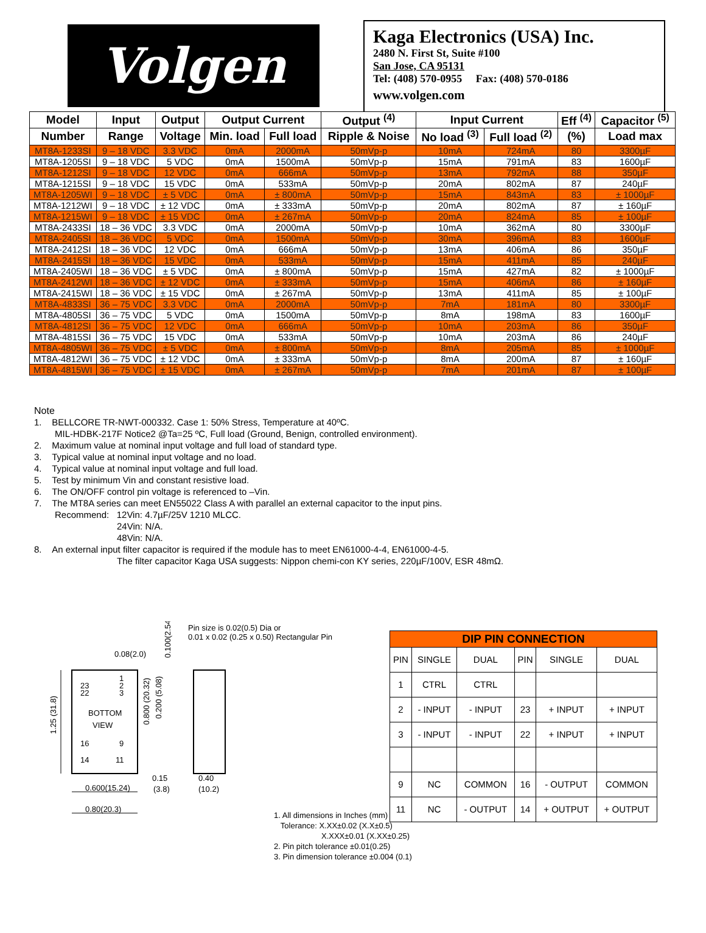Volgen
Kaga Electronics (USA) Inc.
2480 N. First St, Suite #100
San Jose, CA 95131
Tel: (408) 570-0955 Fax: (408) 570-0186
www.volgen.com
| Model | Input | Output | Output Current | | Output <sup>(4)</sup> | Input Current | | Eff <sup>(4)</sup> | Capacitor <sup>(5)</sup> |
| --- | --- | --- | --- | --- | --- | --- | --- | --- | --- |
| Number | Range | Voltage | Min. load | Full load | Ripple & Noise | No load <sup>(3)</sup> | Full load <sup>(2)</sup> | (%) | Load max |
| MT8A-1233SI | 9 – 18 VDC | 3.3 VDC | 0mA | 2000mA | 50mVp-p | 10mA | 724mA | 80 | 3300µF |
| MT8A-1205SI | 9 – 18 VDC | 5 VDC | 0mA | 1500mA | 50mVp-p | 15mA | 791mA | 83 | 1600µF |
| MT8A-1212SI | 9 – 18 VDC | 12 VDC | 0mA | 666mA | 50mVp-p | 13mA | 792mA | 88 | 350µF |
| MT8A-1215SI | 9 – 18 VDC | 15 VDC | 0mA | 533mA | 50mVp-p | 20mA | 802mA | 87 | 240µF |
| MT8A-1205WI | 9 – 18 VDC | ± 5 VDC | 0mA | ± 800mA | 50mVp-p | 15mA | 843mA | 83 | ± 1000µF |
| MT8A-1212WI | 9 – 18 VDC | ± 12 VDC | 0mA | ± 333mA | 50mVp-p | 20mA | 802mA | 87 | ± 160µF |
| MT8A-1215WI | 9 – 18 VDC | ± 15 VDC | 0mA | ± 267mA | 50mVp-p | 20mA | 824mA | 85 | ± 100µF |
| MT8A-2433SI | 18 – 36 VDC | 3.3 VDC | 0mA | 2000mA | 50mVp-p | 10mA | 362mA | 80 | 3300µF |
| MT8A-2405SI | 18 – 36 VDC | 5 VDC | 0mA | 1500mA | 50mVp-p | 30mA | 396mA | 83 | 1600µF |
| MT8A-2412SI | 18 – 36 VDC | 12 VDC | 0mA | 666mA | 50mVp-p | 13mA | 406mA | 86 | 350µF |
| MT8A-2415SI | 18 – 36 VDC | 15 VDC | 0mA | 533mA | 50mVp-p | 15mA | 411mA | 85 | 240µF |
| MT8A-2405WI | 18 – 36 VDC | ± 5 VDC | 0mA | ± 800mA | 50mVp-p | 15mA | 427mA | 82 | ± 1000µF |
| MT8A-2412WI | 18 – 36 VDC | ± 12 VDC | 0mA | ± 333mA | 50mVp-p | 15mA | 406mA | 86 | ± 160µF |
| MT8A-2415WI | 18 – 36 VDC | ± 15 VDC | 0mA | ± 267mA | 50mVp-p | 13mA | 411mA | 85 | ± 100µF |
| MT8A-4833SI | 36 – 75 VDC | 3.3 VDC | 0mA | 2000mA | 50mVp-p | 7mA | 181mA | 80 | 3300µF |
| MT8A-4805SI | 36 – 75 VDC | 5 VDC | 0mA | 1500mA | 50mVp-p | 8mA | 198mA | 83 | 1600µF |
| MT8A-4812SI | 36 – 75 VDC | 12 VDC | 0mA | 666mA | 50mVp-p | 10mA | 203mA | 86 | 350µF |
| MT8A-4815SI | 36 – 75 VDC | 15 VDC | 0mA | 533mA | 50mVp-p | 10mA | 203mA | 86 | 240µF |
| MT8A-4805WI | 36 – 75 VDC | ± 5 VDC | 0mA | ± 800mA | 50mVp-p | 8mA | 205mA | 85 | ± 1000µF |
| MT8A-4812WI | 36 – 75 VDC | ± 12 VDC | 0mA | ± 333mA | 50mVp-p | 8mA | 200mA | 87 | ± 160µF |
| MT8A-4815WI | 36 – 75 VDC | ± 15 VDC | 0mA | ± 267mA | 50mVp-p | 7mA | 201mA | 87 | ± 100µF |
Note
1. BELLCORE TR-NWT-000332. Case 1: 50% Stress, Temperature at 40ºC.
MIL-HDBK-217F Notice2 @Ta=25 ºC, Full load (Ground, Benign, controlled environment).
2. Maximum value at nominal input voltage and full load of standard type.
3. Typical value at nominal input voltage and no load.
4. Typical value at nominal input voltage and full load.
5. Test by minimum Vin and constant resistive load.
6. The ON/OFF control pin voltage is referenced to –Vin.
7. The MT8A series can meet EN55022 Class A with parallel an external capacitor to the input pins.
Recommend: 12Vin: 4.7µF/25V 1210 MLCC.
24Vin: N/A.
48Vin: N/A.
8. An external input filter capacitor is required if the module has to meet EN61000-4-4, EN61000-4-5.
The filter capacitor Kaga USA suggests: Nippon chemi-con KY series, 220µF/100V, ESR 48mΩ.
Pin size is 0.02(0.5) Dia or
0.01 x 0.02 (0.25 x 0.50) Rectangular Pin
0.08(2.0)
BOTTOM
VIEW
23
22
1
2
3
16
9
14
11
0.15
(3.8)
0.40
(10.2)
0.600(15.24)
0.80(20.3)
1.25 (31.8)
0.800 (20.32)
0.200 (5.08)
0.100(2.54)
DIP PIN CONNECTION
| PIN | SINGLE | DUAL | PIN | SINGLE | DUAL |
| 1 | CTRL | CTRL | | | |
| 2 | - INPUT | - INPUT | 23 | + INPUT | + INPUT |
| 3 | - INPUT | - INPUT | 22 | + INPUT | + INPUT |
| 9 | NC | COMMON | 16 | - OUTPUT | COMMON |
| 11 | NC | - OUTPUT | 14 | + OUTPUT | + OUTPUT |
1. All dimensions in Inches (mm)
Tolerance: X.XX±0.02 (X.X±0.5)
X.XXX±0.01 (X.XX±0.25)
2. Pin pitch tolerance ±0.01(0.25)
3. Pin dimension tolerance ±0.004 (0.1)